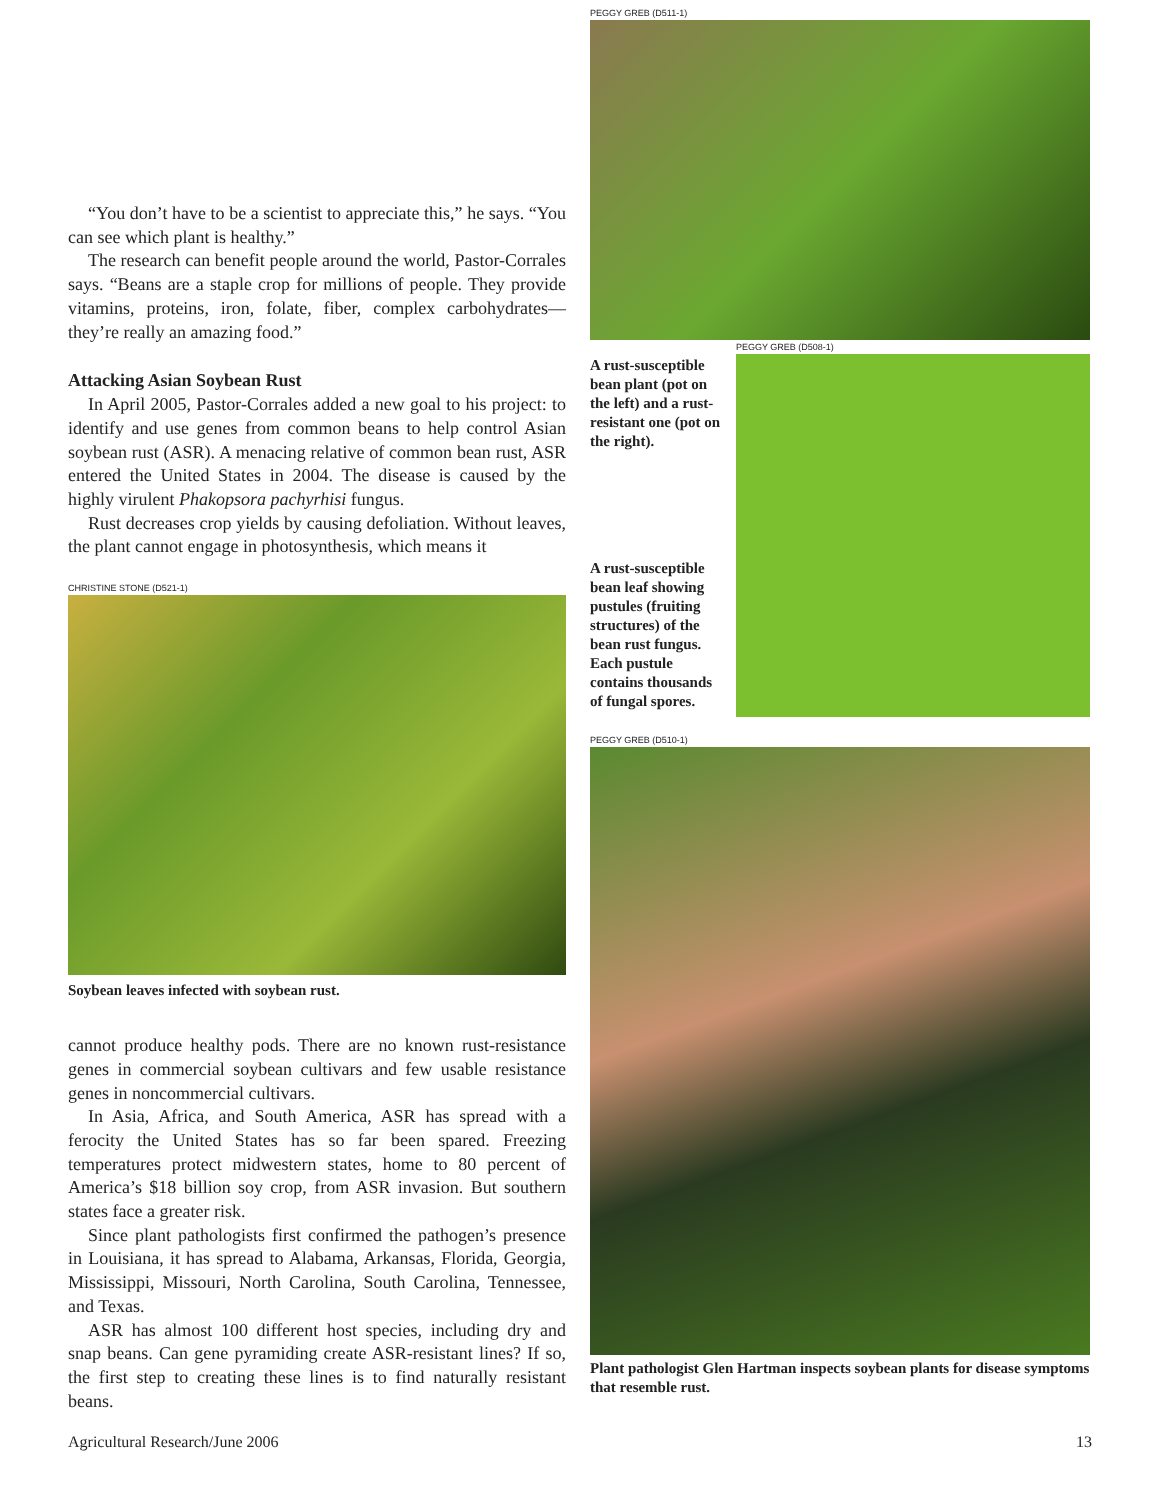“You don’t have to be a scientist to appreciate this,” he says. “You can see which plant is healthy.”
The research can benefit people around the world, Pastor-Corrales says. “Beans are a staple crop for millions of people. They provide vitamins, proteins, iron, folate, fiber, complex carbohydrates—they’re really an amazing food.”
Attacking Asian Soybean Rust
In April 2005, Pastor-Corrales added a new goal to his project: to identify and use genes from common beans to help control Asian soybean rust (ASR). A menacing relative of common bean rust, ASR entered the United States in 2004. The disease is caused by the highly virulent Phakopsora pachyrhisi fungus.
Rust decreases crop yields by causing defoliation. Without leaves, the plant cannot engage in photosynthesis, which means it
CHRISTINE STONE (D521-1)
Soybean leaves infected with soybean rust.
cannot produce healthy pods. There are no known rust-resistance genes in commercial soybean cultivars and few usable resistance genes in noncommercial cultivars.
In Asia, Africa, and South America, ASR has spread with a ferocity the United States has so far been spared. Freezing temperatures protect midwestern states, home to 80 percent of America’s $18 billion soy crop, from ASR invasion. But southern states face a greater risk.
Since plant pathologists first confirmed the pathogen’s presence in Louisiana, it has spread to Alabama, Arkansas, Florida, Georgia, Mississippi, Missouri, North Carolina, South Carolina, Tennessee, and Texas.
ASR has almost 100 different host species, including dry and snap beans. Can gene pyramiding create ASR-resistant lines? If so, the first step to creating these lines is to find naturally resistant beans.
PEGGY GREB (D511-1)
A rust-susceptible bean plant (pot on the left) and a rust-resistant one (pot on the right).
A rust-susceptible bean leaf showing pustules (fruiting structures) of the bean rust fungus. Each pustule contains thousands of fungal spores.
PEGGY GREB (D508-1)
PEGGY GREB (D510-1)
Plant pathologist Glen Hartman inspects soybean plants for disease symptoms that resemble rust.
Agricultural Research/June 2006 13